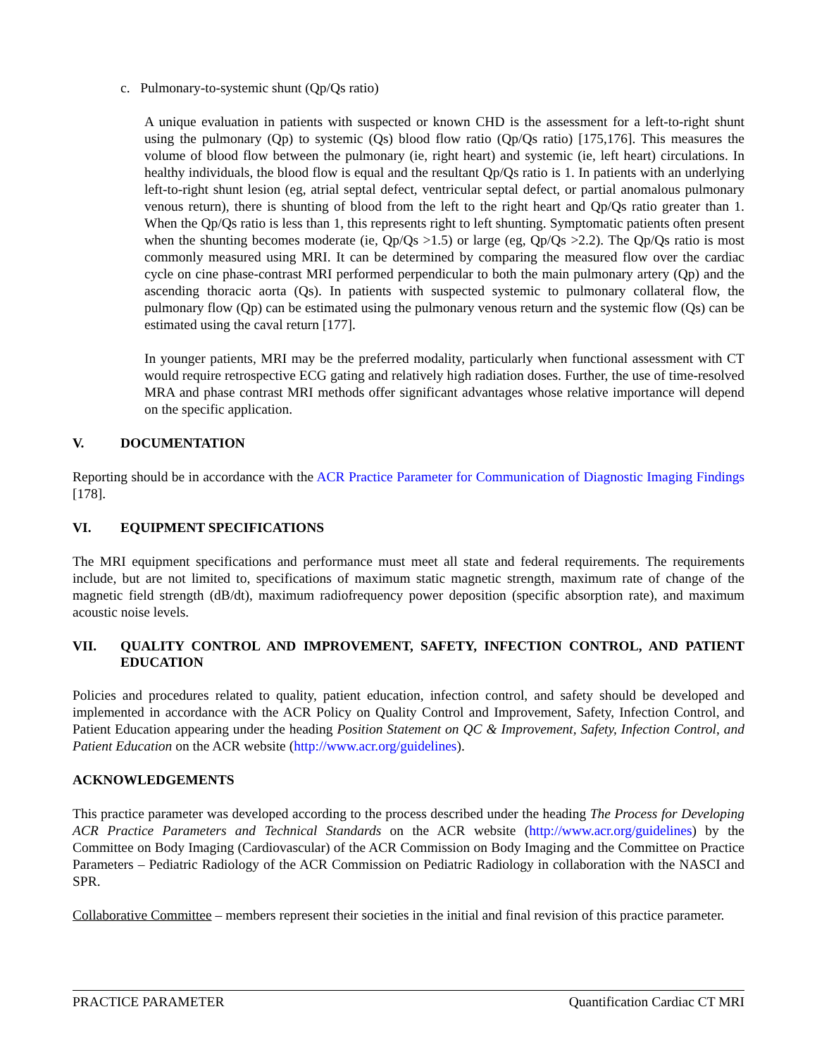c. Pulmonary-to-systemic shunt (Qp/Qs ratio)
A unique evaluation in patients with suspected or known CHD is the assessment for a left-to-right shunt using the pulmonary (Qp) to systemic (Qs) blood flow ratio (Qp/Qs ratio) [175,176]. This measures the volume of blood flow between the pulmonary (ie, right heart) and systemic (ie, left heart) circulations. In healthy individuals, the blood flow is equal and the resultant Qp/Qs ratio is 1. In patients with an underlying left-to-right shunt lesion (eg, atrial septal defect, ventricular septal defect, or partial anomalous pulmonary venous return), there is shunting of blood from the left to the right heart and Qp/Qs ratio greater than 1. When the Qp/Qs ratio is less than 1, this represents right to left shunting. Symptomatic patients often present when the shunting becomes moderate (ie, Qp/Qs >1.5) or large (eg, Qp/Qs >2.2). The Qp/Qs ratio is most commonly measured using MRI. It can be determined by comparing the measured flow over the cardiac cycle on cine phase-contrast MRI performed perpendicular to both the main pulmonary artery (Qp) and the ascending thoracic aorta (Qs). In patients with suspected systemic to pulmonary collateral flow, the pulmonary flow (Qp) can be estimated using the pulmonary venous return and the systemic flow (Qs) can be estimated using the caval return [177].
In younger patients, MRI may be the preferred modality, particularly when functional assessment with CT would require retrospective ECG gating and relatively high radiation doses. Further, the use of time-resolved MRA and phase contrast MRI methods offer significant advantages whose relative importance will depend on the specific application.
V. DOCUMENTATION
Reporting should be in accordance with the ACR Practice Parameter for Communication of Diagnostic Imaging Findings [178].
VI. EQUIPMENT SPECIFICATIONS
The MRI equipment specifications and performance must meet all state and federal requirements. The requirements include, but are not limited to, specifications of maximum static magnetic strength, maximum rate of change of the magnetic field strength (dB/dt), maximum radiofrequency power deposition (specific absorption rate), and maximum acoustic noise levels.
VII. QUALITY CONTROL AND IMPROVEMENT, SAFETY, INFECTION CONTROL, AND PATIENT EDUCATION
Policies and procedures related to quality, patient education, infection control, and safety should be developed and implemented in accordance with the ACR Policy on Quality Control and Improvement, Safety, Infection Control, and Patient Education appearing under the heading Position Statement on QC & Improvement, Safety, Infection Control, and Patient Education on the ACR website (http://www.acr.org/guidelines).
ACKNOWLEDGEMENTS
This practice parameter was developed according to the process described under the heading The Process for Developing ACR Practice Parameters and Technical Standards on the ACR website (http://www.acr.org/guidelines) by the Committee on Body Imaging (Cardiovascular) of the ACR Commission on Body Imaging and the Committee on Practice Parameters – Pediatric Radiology of the ACR Commission on Pediatric Radiology in collaboration with the NASCI and SPR.
Collaborative Committee – members represent their societies in the initial and final revision of this practice parameter.
PRACTICE PARAMETER Quantification Cardiac CT MRI